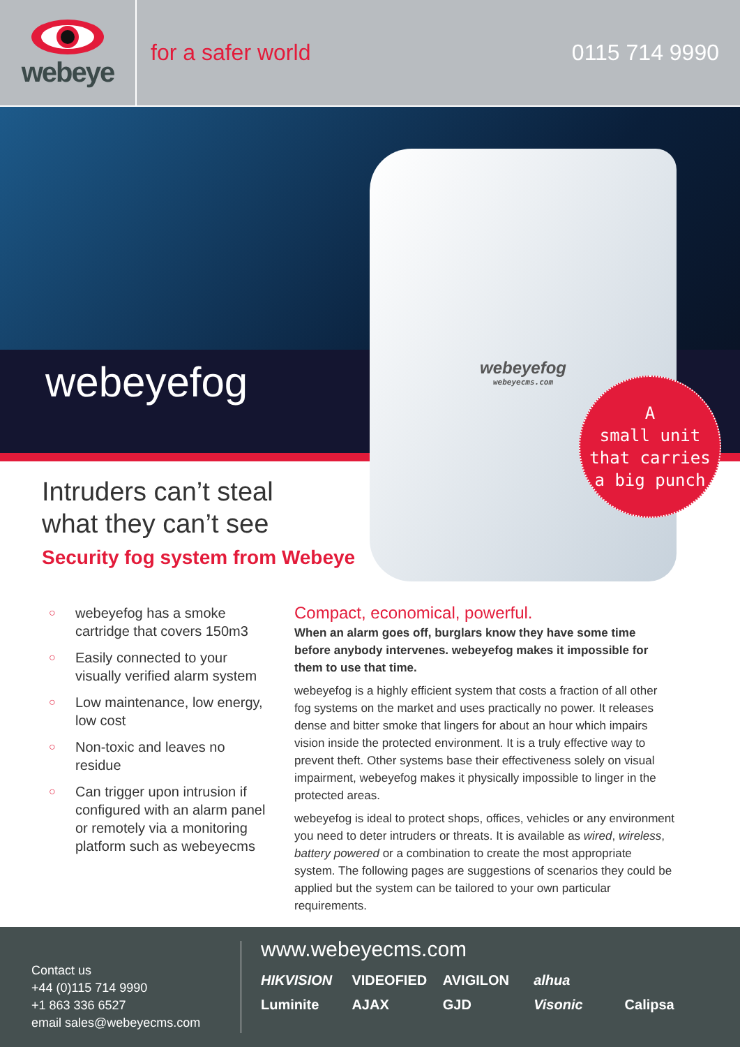webeye
for a safer world 0115 714 9990
webeyefog
webeyefog
webeyecms.com
A
small unit
that carries
a big punch
Intruders can’t steal
what they can’t see
Security fog system from Webeye
○ webeyefog has a smoke cartridge that covers 150m3
○ Easily connected to your visually verified alarm system
○ Low maintenance, low energy, low cost
○ Non-toxic and leaves no residue
○ Can trigger upon intrusion if configured with an alarm panel or remotely via a monitoring platform such as webeyecms
Compact, economical, powerful.
When an alarm goes off, burglars know they have some time before anybody intervenes. webeyefog makes it impossible for them to use that time.
webeyefog is a highly efficient system that costs a fraction of all other fog systems on the market and uses practically no power. It releases dense and bitter smoke that lingers for about an hour which impairs vision inside the protected environment. It is a truly effective way to prevent theft. Other systems base their effectiveness solely on visual impairment, webeyefog makes it physically impossible to linger in the protected areas.
webeyefog is ideal to protect shops, offices, vehicles or any environment you need to deter intruders or threats. It is available as wired, wireless, battery powered or a combination to create the most appropriate system. The following pages are suggestions of scenarios they could be applied but the system can be tailored to your own particular requirements.
Contact us
+44 (0)115 714 9990
+1 863 336 6527
email sales@webeyecms.com
www.webeyecms.com
HIKVISION VIDEOFIED AVIGILON alhua Luminite AJAX GJD Visonic Calipsa